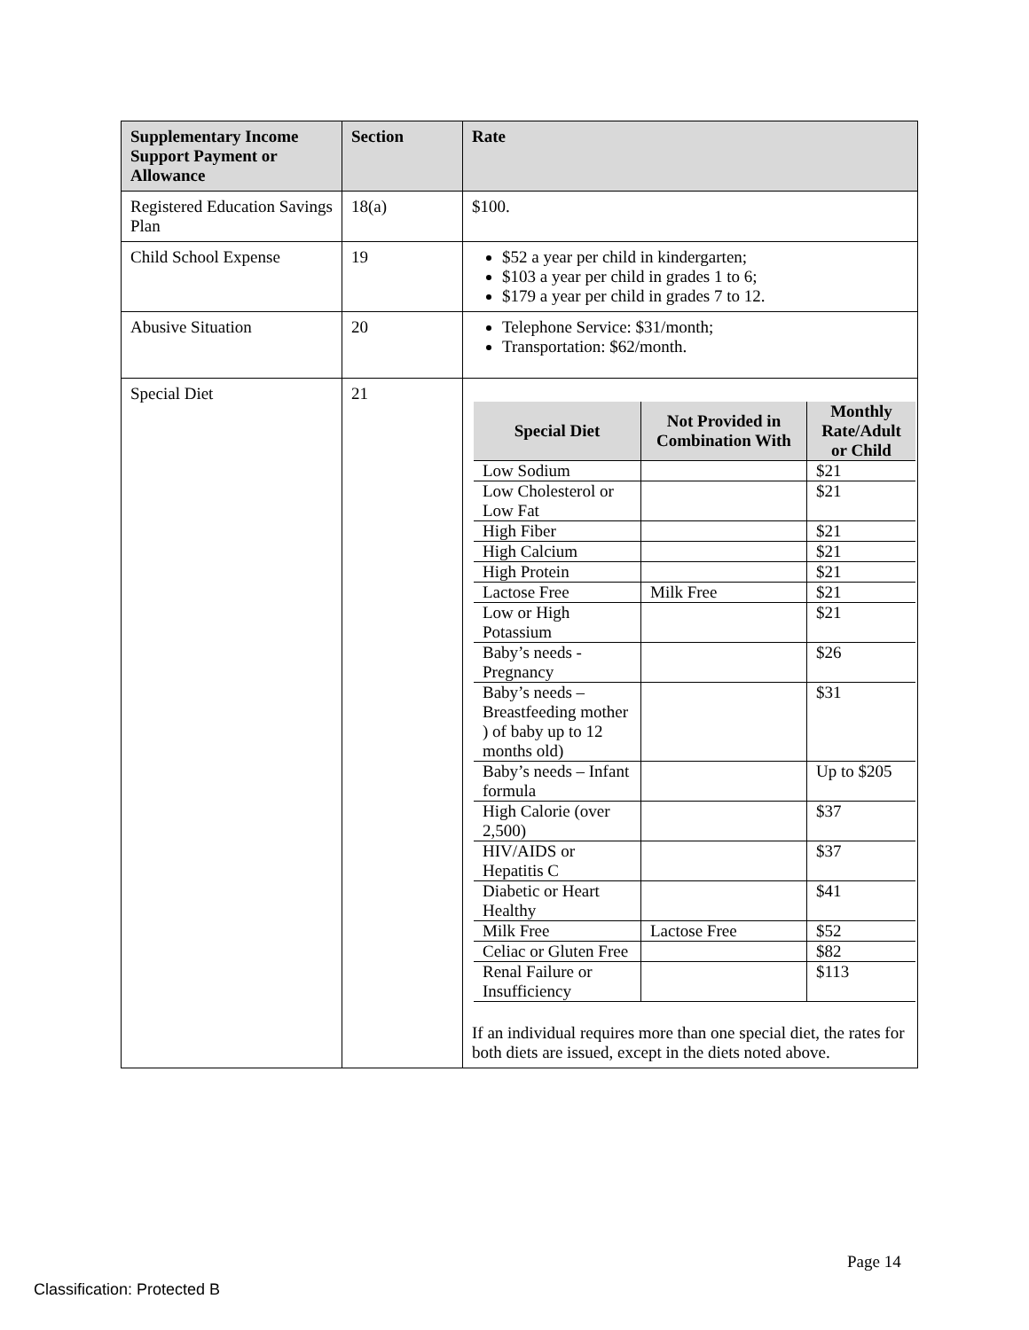| Supplementary Income Support Payment or Allowance | Section | Rate |
| --- | --- | --- |
| Registered Education Savings Plan | 18(a) | $100. |
| Child School Expense | 19 | $52 a year per child in kindergarten; $103 a year per child in grades 1 to 6; $179 a year per child in grades 7 to 12. |
| Abusive Situation | 20 | Telephone Service: $31/month; Transportation: $62/month. |
| Special Diet | 21 | / Special Diet / Not Provided in Combination With / Monthly Rate/Adult or Child / / --- / --- / --- / / Low Sodium / / $21 / / Low Cholesterol or Low Fat / / $21 / / High Fiber / / $21 / / High Calcium / / $21 / / High Protein / / $21 / / Lactose Free / Milk Free / $21 / / Low or High Potassium / / $21 / / Baby’s needs - Pregnancy / / $26 / / Baby’s needs – Breastfeeding mother ) of baby up to 12 months old) / / $31 / / Baby’s needs – Infant formula / / Up to $205 / / High Calorie (over 2,500) / / $37 / / HIV/AIDS or Hepatitis C / / $37 / / Diabetic or Heart Healthy / / $41 / / Milk Free / Lactose Free / $52 / / Celiac or Gluten Free / / $82 / / Renal Failure or Insufficiency / / $113 / If an individual requires more than one special diet, the rates for both diets are issued, except in the diets noted above. |
Page 14
Classification: Protected B